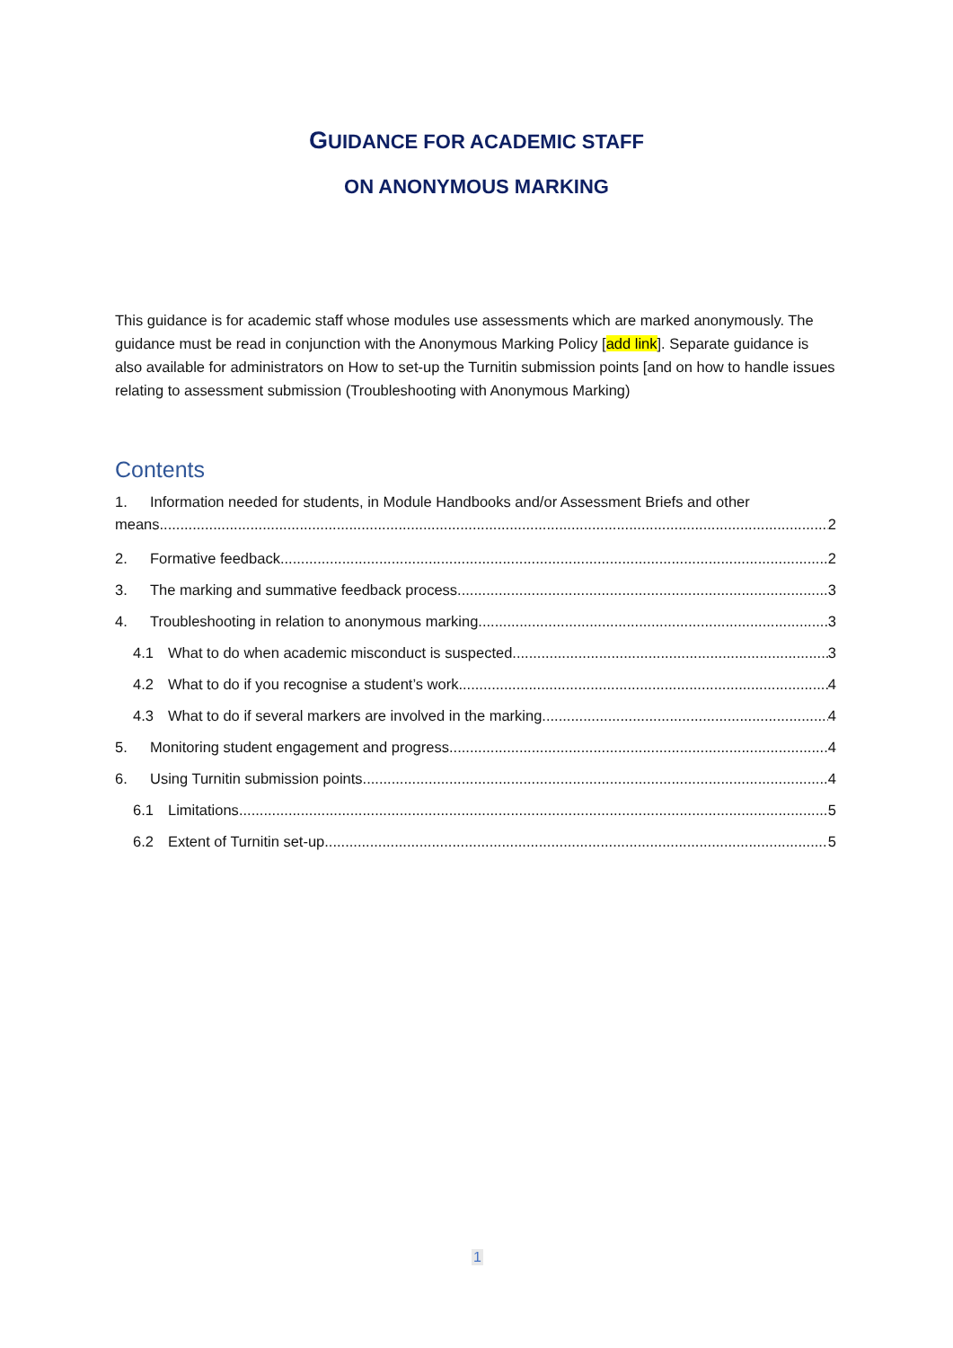GUIDANCE FOR ACADEMIC STAFF
ON ANONYMOUS MARKING
This guidance is for academic staff whose modules use assessments which are marked anonymously. The guidance must be read in conjunction with the Anonymous Marking Policy [add link]. Separate guidance is also available for administrators on How to set-up the Turnitin submission points [and on how to handle issues relating to assessment submission (Troubleshooting with Anonymous Marking)
Contents
1. Information needed for students, in Module Handbooks and/or Assessment Briefs and other
means 2
2. Formative feedback 2
3. The marking and summative feedback process 3
4. Troubleshooting in relation to anonymous marking 3
4.1 What to do when academic misconduct is suspected 3
4.2 What to do if you recognise a student’s work 4
4.3 What to do if several markers are involved in the marking 4
5. Monitoring student engagement and progress 4
6. Using Turnitin submission points 4
6.1 Limitations 5
6.2 Extent of Turnitin set-up 5
1